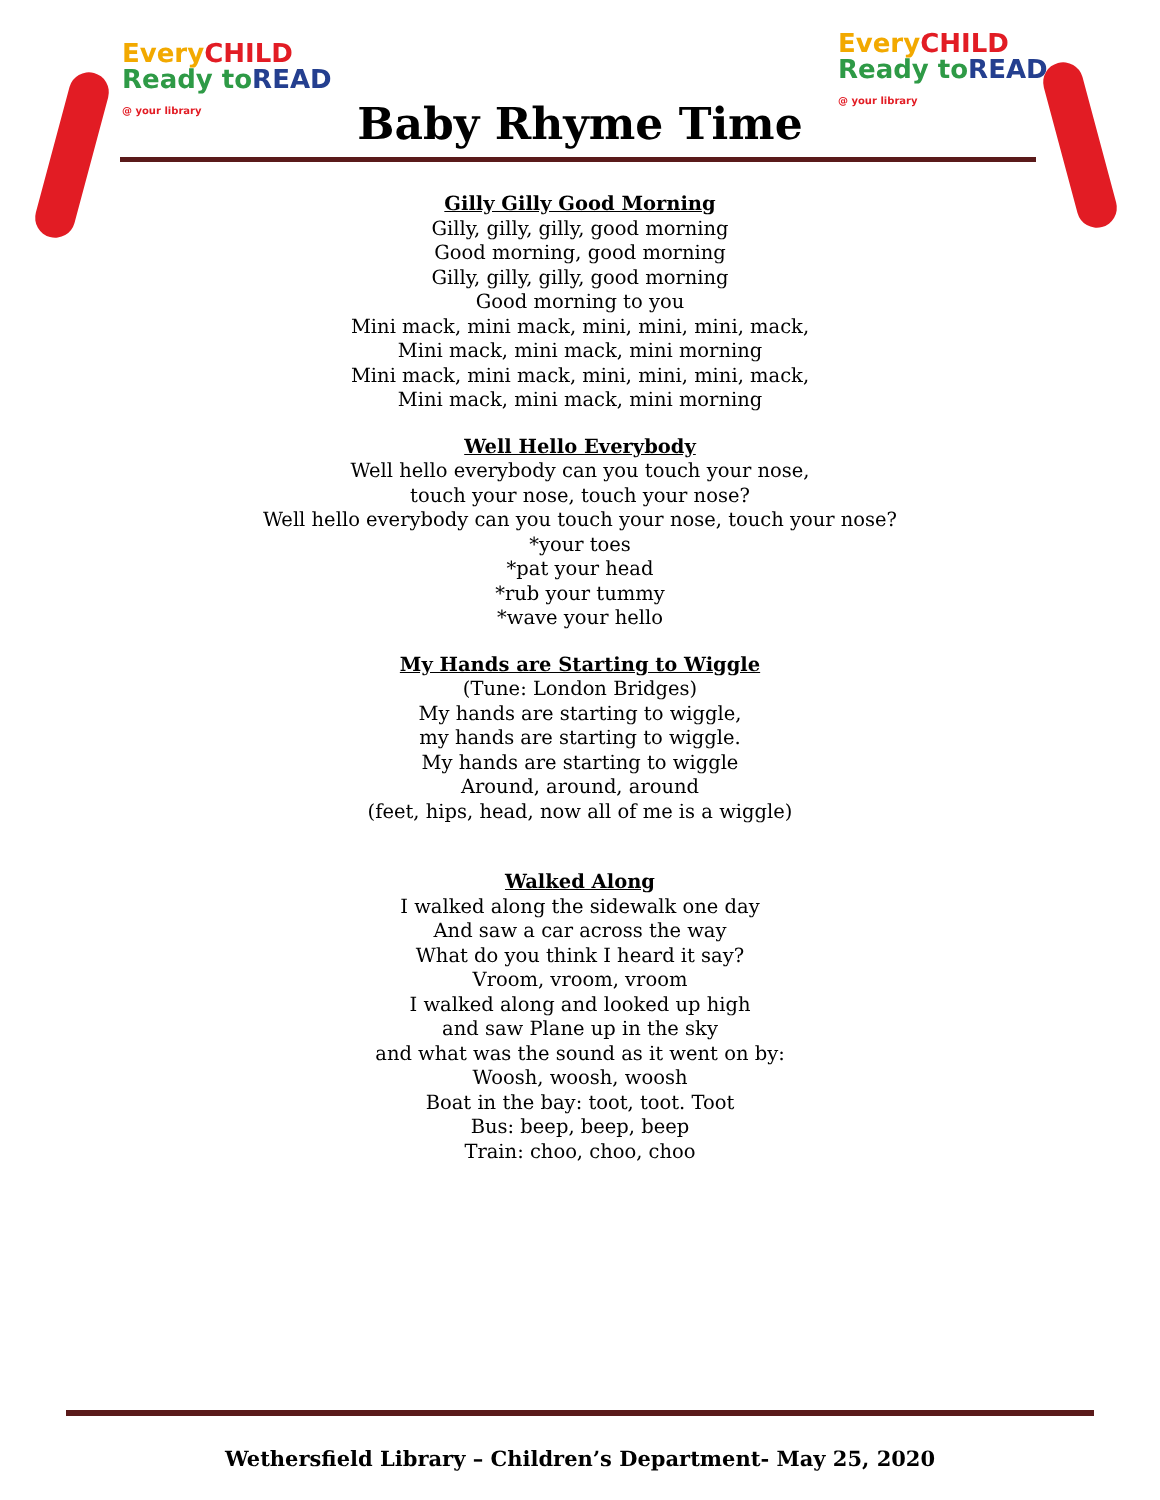EveryCHILD
Ready to READ
@ your library
EveryCHILD
Ready to READ
@ your library
Baby Rhyme Time
Gilly Gilly Good Morning
Gilly, gilly, gilly, good morning
Good morning, good morning
Gilly, gilly, gilly, good morning
Good morning to you
Mini mack, mini mack, mini, mini, mini, mack,
Mini mack, mini mack, mini morning
Mini mack, mini mack, mini, mini, mini, mack,
Mini mack, mini mack, mini morning
Well Hello Everybody
Well hello everybody can you touch your nose,
touch your nose, touch your nose?
Well hello everybody can you touch your nose, touch your nose?
*your toes
*pat your head
*rub your tummy
*wave your hello
My Hands are Starting to Wiggle
(Tune: London Bridges)
My hands are starting to wiggle,
my hands are starting to wiggle.
My hands are starting to wiggle
Around, around, around
(feet, hips, head, now all of me is a wiggle)
Walked Along
I walked along the sidewalk one day
And saw a car across the way
What do you think I heard it say?
Vroom, vroom, vroom
I walked along and looked up high
and saw Plane up in the sky
and what was the sound as it went on by:
Woosh, woosh, woosh
Boat in the bay: toot, toot. Toot
Bus: beep, beep, beep
Train: choo, choo, choo
Wethersfield Library – Children’s Department- May 25, 2020